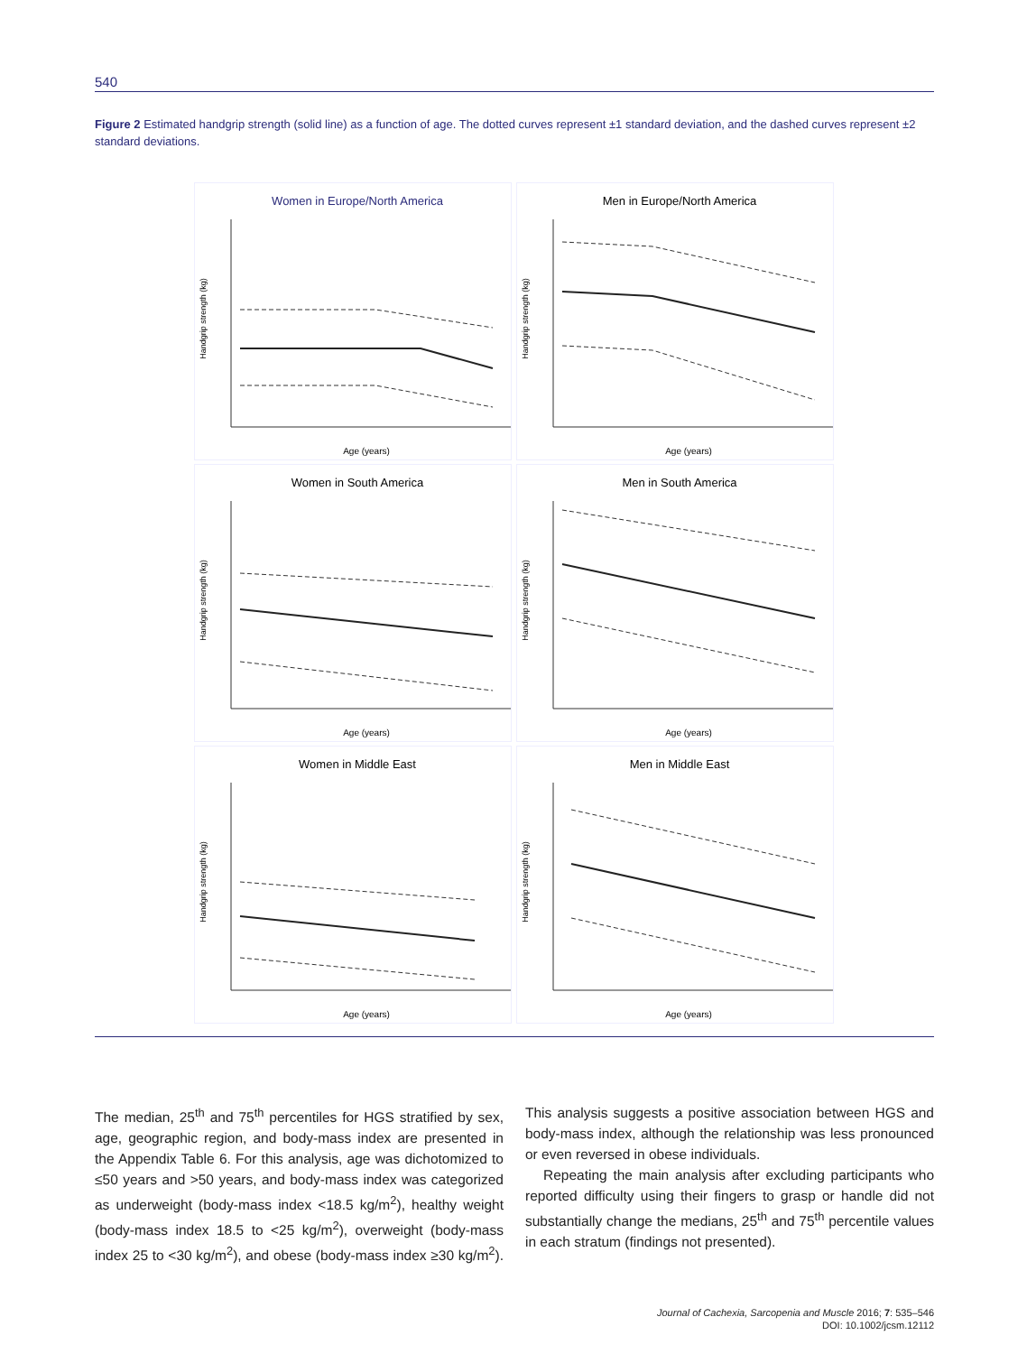540
Figure 2 Estimated handgrip strength (solid line) as a function of age. The dotted curves represent ±1 standard deviation, and the dashed curves represent ±2 standard deviations.
Women in Europe/North America
Age (years)
Handgrip strength (kg)
Men in Europe/North America
Age (years)
Handgrip strength (kg)
Women in South America
Age (years)
Handgrip strength (kg)
Men in South America
Age (years)
Handgrip strength (kg)
Women in Middle East
Age (years)
Handgrip strength (kg)
Men in Middle East
Age (years)
Handgrip strength (kg)
The median, 25<sup>th</sup> and 75<sup>th</sup> percentiles for HGS stratified by sex, age, geographic region, and body-mass index are presented in the Appendix Table 6. For this analysis, age was dichotomized to ≤50 years and >50 years, and body-mass index was categorized as underweight (body-mass index <18.5 kg/m<sup>2</sup>), healthy weight (body-mass index 18.5 to <25 kg/m<sup>2</sup>), overweight (body-mass index 25 to <30 kg/m<sup>2</sup>), and obese (body-mass index ≥30 kg/m<sup>2</sup>). This analysis suggests a positive association between HGS and body-mass index, although the relationship was less pronounced or even reversed in obese individuals.
Repeating the main analysis after excluding participants who reported difficulty using their fingers to grasp or handle did not substantially change the medians, 25<sup>th</sup> and 75<sup>th</sup> percentile values in each stratum (findings not presented).
Journal of Cachexia, Sarcopenia and Muscle 2016; 7: 535–546
DOI: 10.1002/jcsm.12112